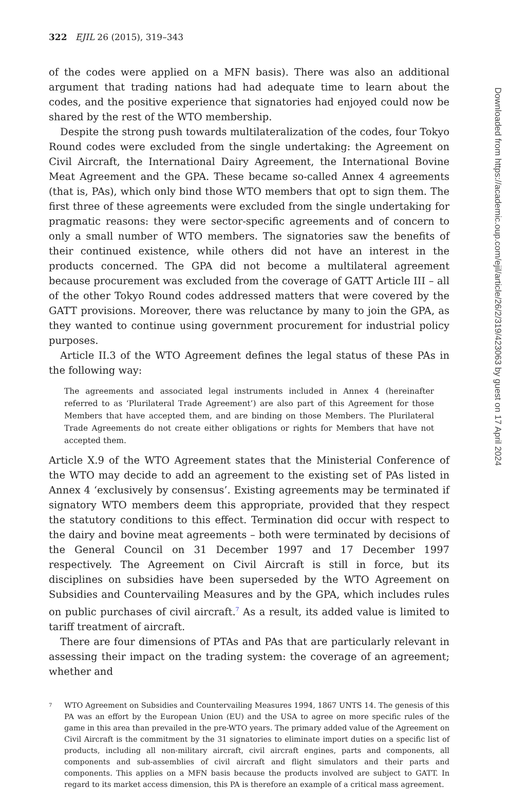322 EJIL 26 (2015), 319–343
of the codes were applied on a MFN basis). There was also an additional argument that trading nations had had adequate time to learn about the codes, and the positive experience that signatories had enjoyed could now be shared by the rest of the WTO membership.
Despite the strong push towards multilateralization of the codes, four Tokyo Round codes were excluded from the single undertaking: the Agreement on Civil Aircraft, the International Dairy Agreement, the International Bovine Meat Agreement and the GPA. These became so-called Annex 4 agreements (that is, PAs), which only bind those WTO members that opt to sign them. The first three of these agreements were excluded from the single undertaking for pragmatic reasons: they were sector-specific agreements and of concern to only a small number of WTO members. The signatories saw the benefits of their continued existence, while others did not have an interest in the products concerned. The GPA did not become a multilateral agreement because procurement was excluded from the coverage of GATT Article III – all of the other Tokyo Round codes addressed matters that were covered by the GATT provisions. Moreover, there was reluctance by many to join the GPA, as they wanted to continue using government procurement for industrial policy purposes.
Article II.3 of the WTO Agreement defines the legal status of these PAs in the following way:
The agreements and associated legal instruments included in Annex 4 (hereinafter referred to as ‘Plurilateral Trade Agreement’) are also part of this Agreement for those Members that have accepted them, and are binding on those Members. The Plurilateral Trade Agreements do not create either obligations or rights for Members that have not accepted them.
Article X.9 of the WTO Agreement states that the Ministerial Conference of the WTO may decide to add an agreement to the existing set of PAs listed in Annex 4 ‘exclusively by consensus’. Existing agreements may be terminated if signatory WTO members deem this appropriate, provided that they respect the statutory conditions to this effect. Termination did occur with respect to the dairy and bovine meat agreements – both were terminated by decisions of the General Council on 31 December 1997 and 17 December 1997 respectively. The Agreement on Civil Aircraft is still in force, but its disciplines on subsidies have been superseded by the WTO Agreement on Subsidies and Countervailing Measures and by the GPA, which includes rules on public purchases of civil aircraft.<sup>7</sup> As a result, its added value is limited to tariff treatment of aircraft.
There are four dimensions of PTAs and PAs that are particularly relevant in assessing their impact on the trading system: the coverage of an agreement; whether and
<sup>7</sup>
WTO Agreement on Subsidies and Countervailing Measures 1994, 1867 UNTS 14. The genesis of this PA was an effort by the European Union (EU) and the USA to agree on more specific rules of the game in this area than prevailed in the pre-WTO years. The primary added value of the Agreement on Civil Aircraft is the commitment by the 31 signatories to eliminate import duties on a specific list of products, including all non-military aircraft, civil aircraft engines, parts and components, all components and sub-assemblies of civil aircraft and flight simulators and their parts and components. This applies on a MFN basis because the products involved are subject to GATT. In regard to its market access dimension, this PA is therefore an example of a critical mass agreement.
Downloaded from https://academic.oup.com/ejil/article/26/2/319/423063 by guest on 17 April 2024